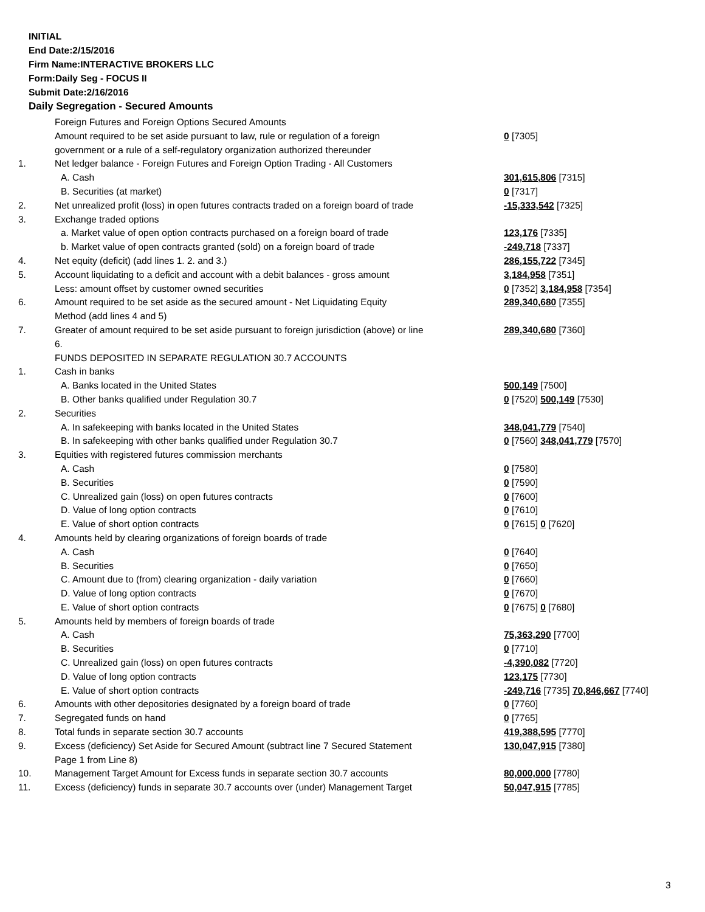INITIAL
End Date:2/15/2016
Firm Name:INTERACTIVE BROKERS LLC
Form:Daily Seg - FOCUS II
Submit Date:2/16/2016
Daily Segregation - Secured Amounts
| | Foreign Futures and Foreign Options Secured Amounts | |
| | Amount required to be set aside pursuant to law, rule or regulation of a foreign | 0 [7305] |
| | government or a rule of a self-regulatory organization authorized thereunder | |
| 1. | Net ledger balance - Foreign Futures and Foreign Option Trading - All Customers | |
| | A. Cash | 301,615,806 [7315] |
| | B. Securities (at market) | 0 [7317] |
| 2. | Net unrealized profit (loss) in open futures contracts traded on a foreign board of trade | -15,333,542 [7325] |
| 3. | Exchange traded options | |
| | a. Market value of open option contracts purchased on a foreign board of trade | 123,176 [7335] |
| | b. Market value of open contracts granted (sold) on a foreign board of trade | -249,718 [7337] |
| 4. | Net equity (deficit) (add lines 1. 2. and 3.) | 286,155,722 [7345] |
| 5. | Account liquidating to a deficit and account with a debit balances - gross amount | 3,184,958 [7351] |
| | Less: amount offset by customer owned securities | 0 [7352] 3,184,958 [7354] |
| 6. | Amount required to be set aside as the secured amount - Net Liquidating Equity Method (add lines 4 and 5) | 289,340,680 [7355] |
| 7. | Greater of amount required to be set aside pursuant to foreign jurisdiction (above) or line 6. | 289,340,680 [7360] |
| | FUNDS DEPOSITED IN SEPARATE REGULATION 30.7 ACCOUNTS | |
| 1. | Cash in banks | |
| | A. Banks located in the United States | 500,149 [7500] |
| | B. Other banks qualified under Regulation 30.7 | 0 [7520] 500,149 [7530] |
| 2. | Securities | |
| | A. In safekeeping with banks located in the United States | 348,041,779 [7540] |
| | B. In safekeeping with other banks qualified under Regulation 30.7 | 0 [7560] 348,041,779 [7570] |
| 3. | Equities with registered futures commission merchants | |
| | A. Cash | 0 [7580] |
| | B. Securities | 0 [7590] |
| | C. Unrealized gain (loss) on open futures contracts | 0 [7600] |
| | D. Value of long option contracts | 0 [7610] |
| | E. Value of short option contracts | 0 [7615] 0 [7620] |
| 4. | Amounts held by clearing organizations of foreign boards of trade | |
| | A. Cash | 0 [7640] |
| | B. Securities | 0 [7650] |
| | C. Amount due to (from) clearing organization - daily variation | 0 [7660] |
| | D. Value of long option contracts | 0 [7670] |
| | E. Value of short option contracts | 0 [7675] 0 [7680] |
| 5. | Amounts held by members of foreign boards of trade | |
| | A. Cash | 75,363,290 [7700] |
| | B. Securities | 0 [7710] |
| | C. Unrealized gain (loss) on open futures contracts | -4,390,082 [7720] |
| | D. Value of long option contracts | 123,175 [7730] |
| | E. Value of short option contracts | -249,716 [7735] 70,846,667 [7740] |
| 6. | Amounts with other depositories designated by a foreign board of trade | 0 [7760] |
| 7. | Segregated funds on hand | 0 [7765] |
| 8. | Total funds in separate section 30.7 accounts | 419,388,595 [7770] |
| 9. | Excess (deficiency) Set Aside for Secured Amount (subtract line 7 Secured Statement Page 1 from Line 8) | 130,047,915 [7380] |
| 10. | Management Target Amount for Excess funds in separate section 30.7 accounts | 80,000,000 [7780] |
| 11. | Excess (deficiency) funds in separate 30.7 accounts over (under) Management Target | 50,047,915 [7785] |
3